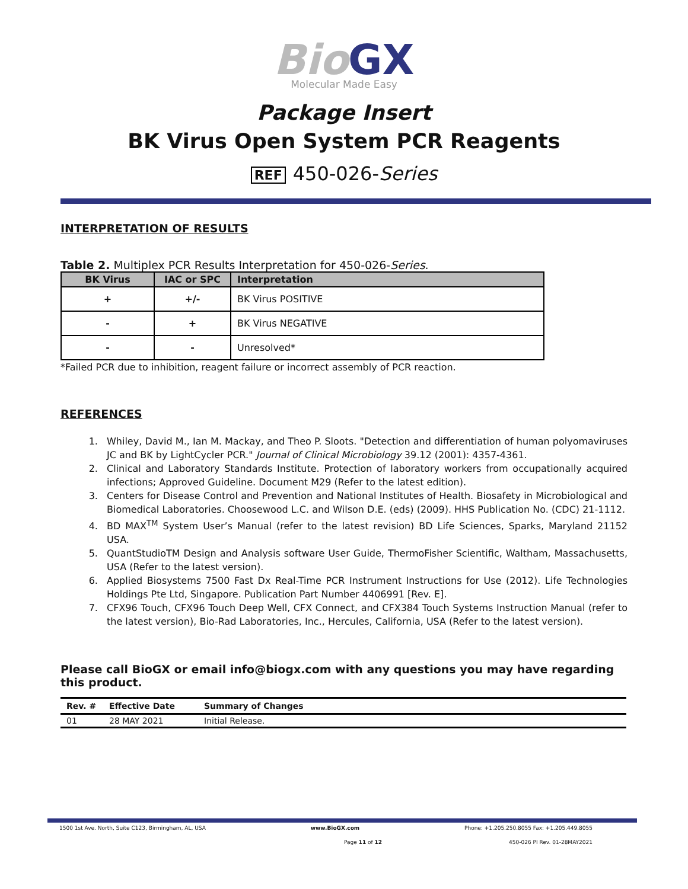Bio GX
Molecular Made Easy
Package Insert
BK Virus Open System PCR Reagents
REF 450-026-Series
INTERPRETATION OF RESULTS
Table 2. Multiplex PCR Results Interpretation for 450-026-Series.
| BK Virus | IAC or SPC | Interpretation |
| --- | --- | --- |
| + | +/- | BK Virus POSITIVE |
| - | + | BK Virus NEGATIVE |
| - | - | Unresolved* |
*Failed PCR due to inhibition, reagent failure or incorrect assembly of PCR reaction.
REFERENCES
1. Whiley, David M., Ian M. Mackay, and Theo P. Sloots. "Detection and differentiation of human polyomaviruses JC and BK by LightCycler PCR." Journal of Clinical Microbiology 39.12 (2001): 4357-4361.
2. Clinical and Laboratory Standards Institute. Protection of laboratory workers from occupationally acquired infections; Approved Guideline. Document M29 (Refer to the latest edition).
3. Centers for Disease Control and Prevention and National Institutes of Health. Biosafety in Microbiological and Biomedical Laboratories. Choosewood L.C. and Wilson D.E. (eds) (2009). HHS Publication No. (CDC) 21-1112.
4. BD MAX<sup>TM</sup> System User’s Manual (refer to the latest revision) BD Life Sciences, Sparks, Maryland 21152 USA.
5. QuantStudioTM Design and Analysis software User Guide, ThermoFisher Scientific, Waltham, Massachusetts, USA (Refer to the latest version).
6. Applied Biosystems 7500 Fast Dx Real-Time PCR Instrument Instructions for Use (2012). Life Technologies Holdings Pte Ltd, Singapore. Publication Part Number 4406991 [Rev. E].
7. CFX96 Touch, CFX96 Touch Deep Well, CFX Connect, and CFX384 Touch Systems Instruction Manual (refer to the latest version), Bio-Rad Laboratories, Inc., Hercules, California, USA (Refer to the latest version).
Please call BioGX or email info@biogx.com with any questions you may have regarding this product.
| Rev. # | Effective Date | Summary of Changes |
| --- | --- | --- |
| 01 | 28 MAY 2021 | Initial Release. |
1500 1st Ave. North, Suite C123, Birmingham, AL, USA www.BioGX.com Phone: +1.205.250.8055 Fax: +1.205.449.8055
Page 11 of 12 450-026 PI Rev. 01-28MAY2021